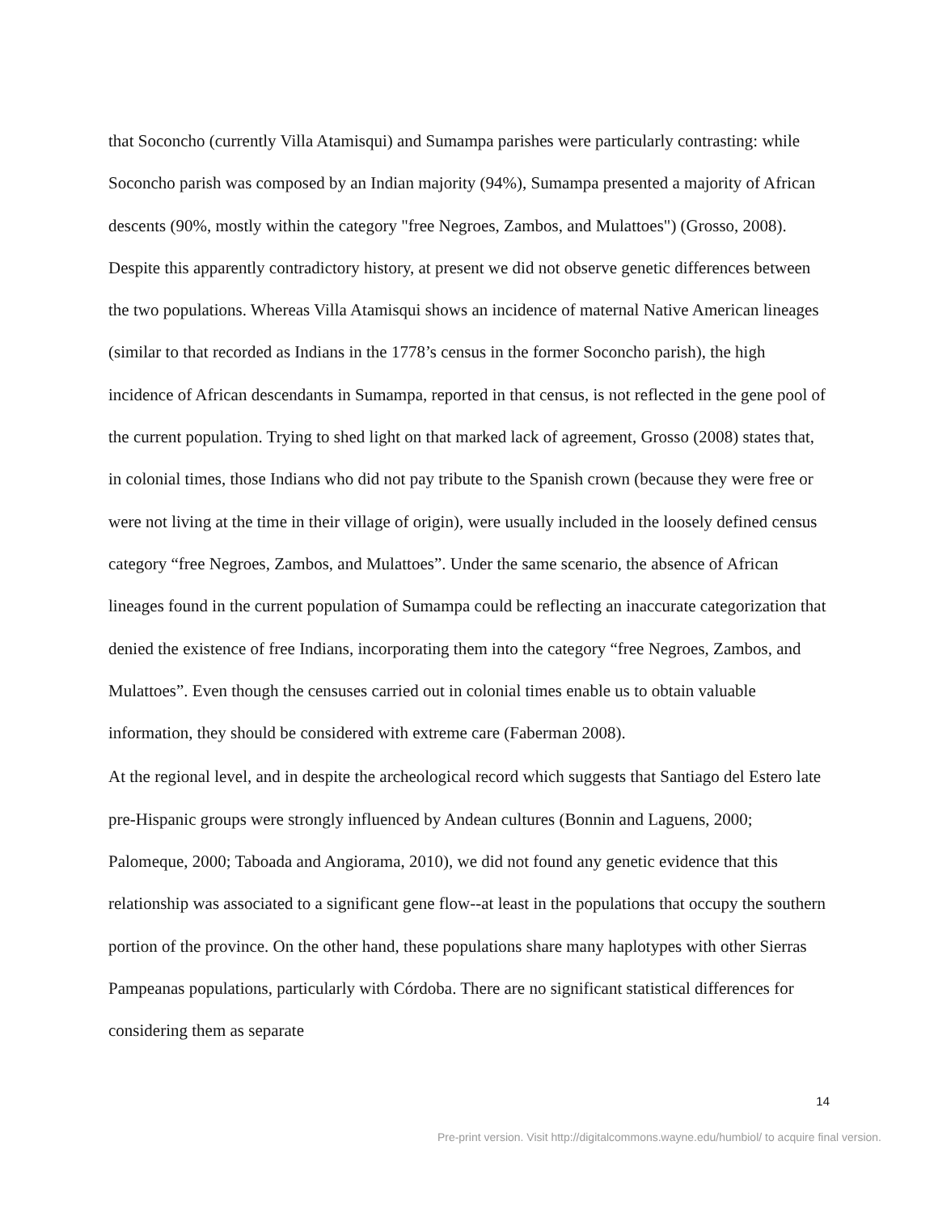that Soconcho (currently Villa Atamisqui) and Sumampa parishes were particularly contrasting: while Soconcho parish was composed by an Indian majority (94%), Sumampa presented a majority of African descents (90%, mostly within the category "free Negroes, Zambos, and Mulattoes") (Grosso, 2008). Despite this apparently contradictory history, at present we did not observe genetic differences between the two populations. Whereas Villa Atamisqui shows an incidence of maternal Native American lineages (similar to that recorded as Indians in the 1778’s census in the former Soconcho parish), the high incidence of African descendants in Sumampa, reported in that census, is not reflected in the gene pool of the current population. Trying to shed light on that marked lack of agreement, Grosso (2008) states that, in colonial times, those Indians who did not pay tribute to the Spanish crown (because they were free or were not living at the time in their village of origin), were usually included in the loosely defined census category “free Negroes, Zambos, and Mulattoes”. Under the same scenario, the absence of African lineages found in the current population of Sumampa could be reflecting an inaccurate categorization that denied the existence of free Indians, incorporating them into the category “free Negroes, Zambos, and Mulattoes”. Even though the censuses carried out in colonial times enable us to obtain valuable information, they should be considered with extreme care (Faberman 2008).
At the regional level, and in despite the archeological record which suggests that Santiago del Estero late pre-Hispanic groups were strongly influenced by Andean cultures (Bonnin and Laguens, 2000; Palomeque, 2000; Taboada and Angiorama, 2010), we did not found any genetic evidence that this relationship was associated to a significant gene flow--at least in the populations that occupy the southern portion of the province. On the other hand, these populations share many haplotypes with other Sierras Pampeanas populations, particularly with Córdoba. There are no significant statistical differences for considering them as separate
14
Pre-print version. Visit http://digitalcommons.wayne.edu/humbiol/ to acquire final version.